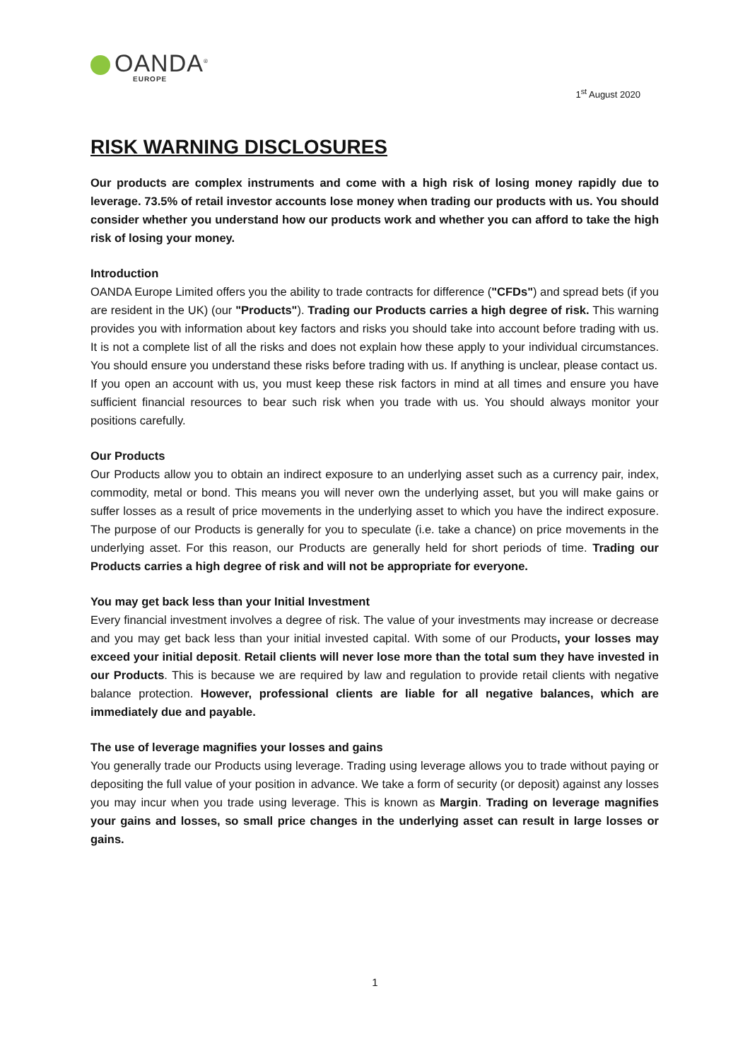OANDA<sup>®</sup>
EUROPE
1<sup>st</sup> August 2020
RISK WARNING DISCLOSURES
Our products are complex instruments and come with a high risk of losing money rapidly due to leverage. 73.5% of retail investor accounts lose money when trading our products with us. You should consider whether you understand how our products work and whether you can afford to take the high risk of losing your money.
Introduction
OANDA Europe Limited offers you the ability to trade contracts for difference ("CFDs") and spread bets (if you are resident in the UK) (our "Products"). Trading our Products carries a high degree of risk. This warning provides you with information about key factors and risks you should take into account before trading with us. It is not a complete list of all the risks and does not explain how these apply to your individual circumstances. You should ensure you understand these risks before trading with us. If anything is unclear, please contact us.
If you open an account with us, you must keep these risk factors in mind at all times and ensure you have sufficient financial resources to bear such risk when you trade with us. You should always monitor your positions carefully.
Our Products
Our Products allow you to obtain an indirect exposure to an underlying asset such as a currency pair, index, commodity, metal or bond. This means you will never own the underlying asset, but you will make gains or suffer losses as a result of price movements in the underlying asset to which you have the indirect exposure. The purpose of our Products is generally for you to speculate (i.e. take a chance) on price movements in the underlying asset. For this reason, our Products are generally held for short periods of time. Trading our Products carries a high degree of risk and will not be appropriate for everyone.
You may get back less than your Initial Investment
Every financial investment involves a degree of risk. The value of your investments may increase or decrease and you may get back less than your initial invested capital. With some of our Products, your losses may exceed your initial deposit. Retail clients will never lose more than the total sum they have invested in our Products. This is because we are required by law and regulation to provide retail clients with negative balance protection. However, professional clients are liable for all negative balances, which are immediately due and payable.
The use of leverage magnifies your losses and gains
You generally trade our Products using leverage. Trading using leverage allows you to trade without paying or depositing the full value of your position in advance. We take a form of security (or deposit) against any losses you may incur when you trade using leverage. This is known as Margin. Trading on leverage magnifies your gains and losses, so small price changes in the underlying asset can result in large losses or gains.
1